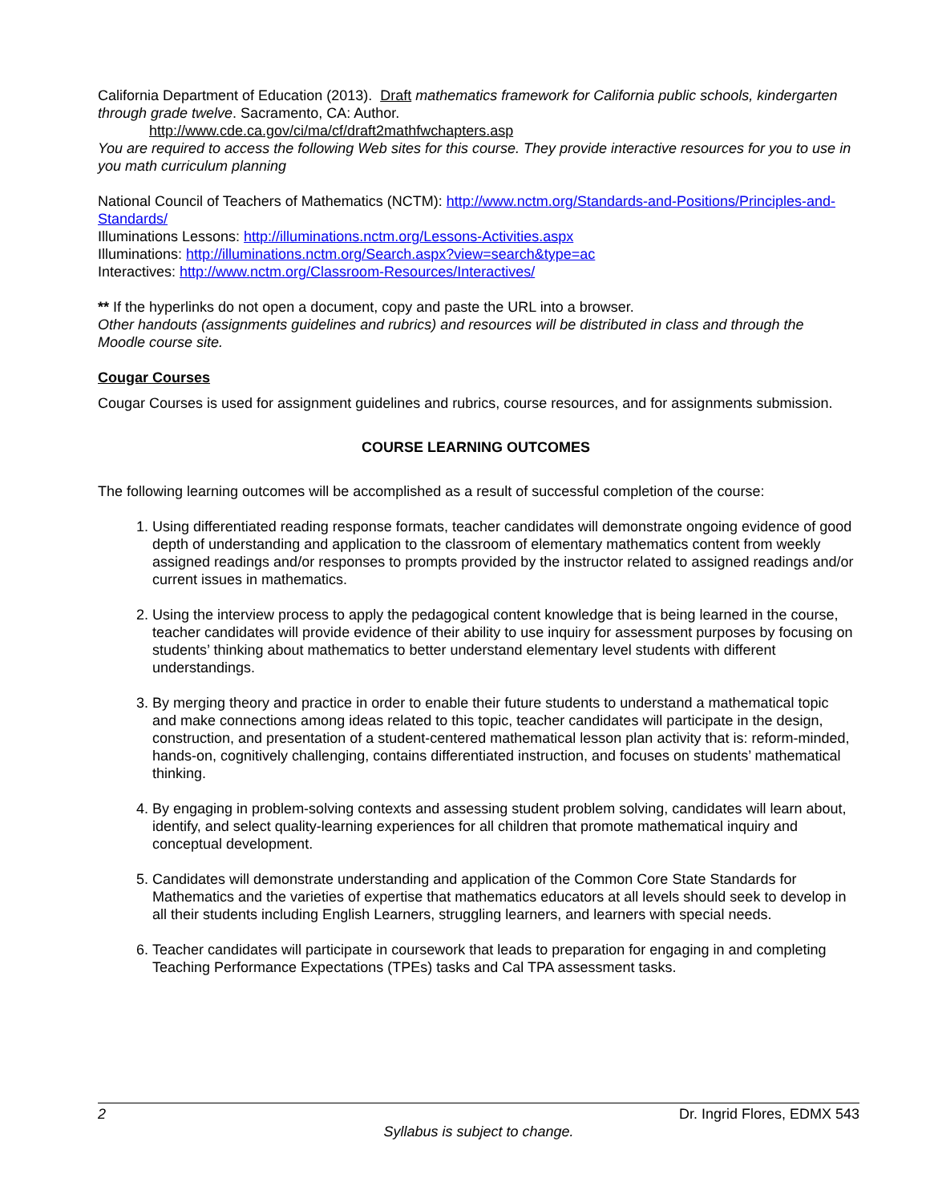California Department of Education (2013). Draft mathematics framework for California public schools, kindergarten through grade twelve. Sacramento, CA: Author.
http://www.cde.ca.gov/ci/ma/cf/draft2mathfwchapters.asp
You are required to access the following Web sites for this course. They provide interactive resources for you to use in you math curriculum planning
National Council of Teachers of Mathematics (NCTM): http://www.nctm.org/Standards-and-Positions/Principles-and-Standards/
Illuminations Lessons: http://illuminations.nctm.org/Lessons-Activities.aspx
Illuminations: http://illuminations.nctm.org/Search.aspx?view=search&type=ac
Interactives: http://www.nctm.org/Classroom-Resources/Interactives/
** If the hyperlinks do not open a document, copy and paste the URL into a browser.
Other handouts (assignments guidelines and rubrics) and resources will be distributed in class and through the Moodle course site.
Cougar Courses
Cougar Courses is used for assignment guidelines and rubrics, course resources, and for assignments submission.
COURSE LEARNING OUTCOMES
The following learning outcomes will be accomplished as a result of successful completion of the course:
1. Using differentiated reading response formats, teacher candidates will demonstrate ongoing evidence of good depth of understanding and application to the classroom of elementary mathematics content from weekly assigned readings and/or responses to prompts provided by the instructor related to assigned readings and/or current issues in mathematics.
2. Using the interview process to apply the pedagogical content knowledge that is being learned in the course, teacher candidates will provide evidence of their ability to use inquiry for assessment purposes by focusing on students’ thinking about mathematics to better understand elementary level students with different understandings.
3. By merging theory and practice in order to enable their future students to understand a mathematical topic and make connections among ideas related to this topic, teacher candidates will participate in the design, construction, and presentation of a student-centered mathematical lesson plan activity that is: reform-minded, hands-on, cognitively challenging, contains differentiated instruction, and focuses on students’ mathematical thinking.
4. By engaging in problem-solving contexts and assessing student problem solving, candidates will learn about, identify, and select quality-learning experiences for all children that promote mathematical inquiry and conceptual development.
5. Candidates will demonstrate understanding and application of the Common Core State Standards for Mathematics and the varieties of expertise that mathematics educators at all levels should seek to develop in all their students including English Learners, struggling learners, and learners with special needs.
6. Teacher candidates will participate in coursework that leads to preparation for engaging in and completing Teaching Performance Expectations (TPEs) tasks and Cal TPA assessment tasks.
2 Dr. Ingrid Flores, EDMX 543
Syllabus is subject to change.